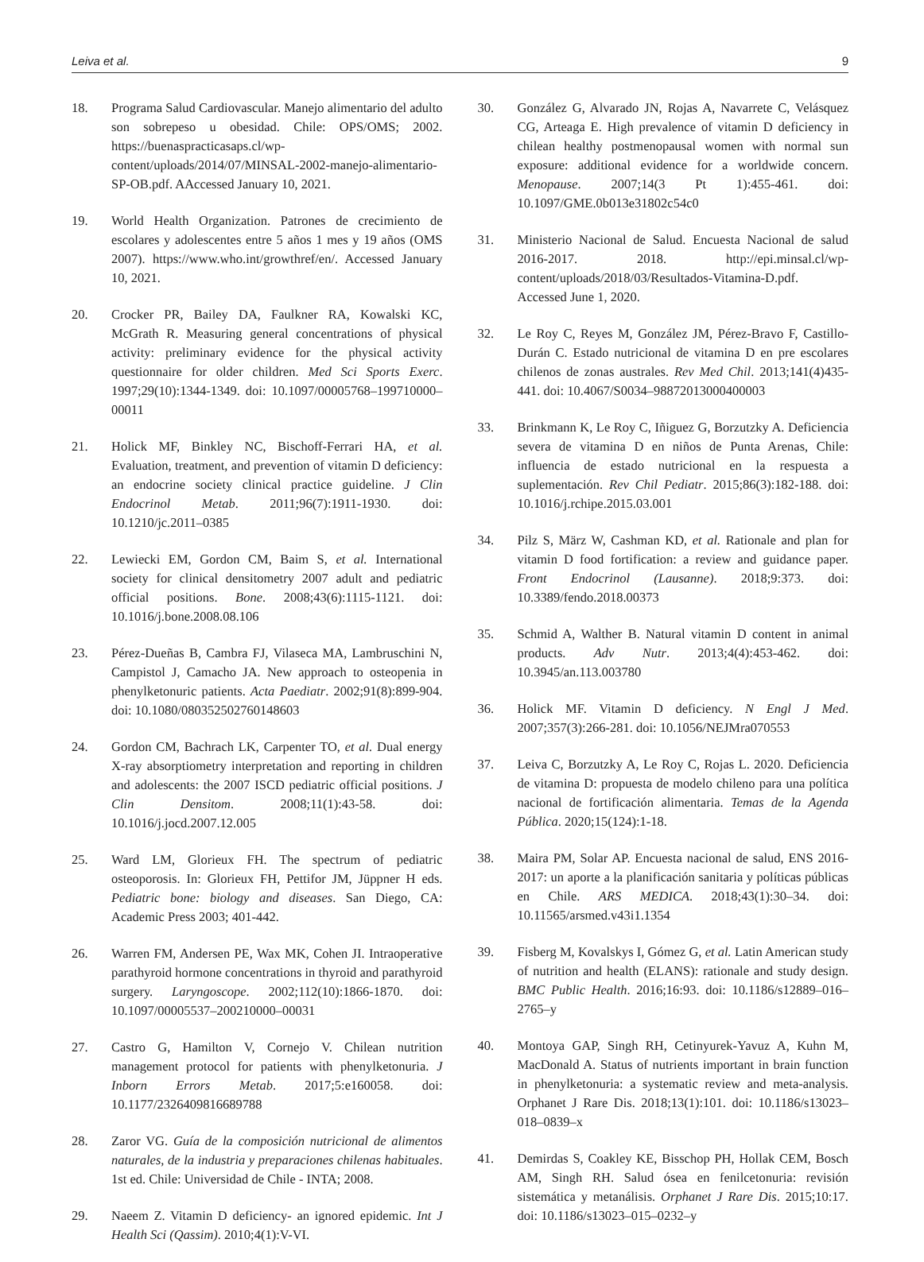Leiva et al. 9
18. Programa Salud Cardiovascular. Manejo alimentario del adulto son sobrepeso u obesidad. Chile: OPS/OMS; 2002. https://buenaspracticasaps.cl/wp-content/uploads/2014/07/MINSAL-2002-manejo-alimentario-SP-OB.pdf. AAccessed January 10, 2021.
19. World Health Organization. Patrones de crecimiento de escolares y adolescentes entre 5 años 1 mes y 19 años (OMS 2007). https://www.who.int/growthref/en/. Accessed January 10, 2021.
20. Crocker PR, Bailey DA, Faulkner RA, Kowalski KC, McGrath R. Measuring general concentrations of physical activity: preliminary evidence for the physical activity questionnaire for older children. Med Sci Sports Exerc. 1997;29(10):1344-1349. doi: 10.1097/00005768–199710000–00011
21. Holick MF, Binkley NC, Bischoff-Ferrari HA, et al. Evaluation, treatment, and prevention of vitamin D deficiency: an endocrine society clinical practice guideline. J Clin Endocrinol Metab. 2011;96(7):1911-1930. doi: 10.1210/jc.2011–0385
22. Lewiecki EM, Gordon CM, Baim S, et al. International society for clinical densitometry 2007 adult and pediatric official positions. Bone. 2008;43(6):1115-1121. doi: 10.1016/j.bone.2008.08.106
23. Pérez-Dueñas B, Cambra FJ, Vilaseca MA, Lambruschini N, Campistol J, Camacho JA. New approach to osteopenia in phenylketonuric patients. Acta Paediatr. 2002;91(8):899-904. doi: 10.1080/080352502760148603
24. Gordon CM, Bachrach LK, Carpenter TO, et al. Dual energy X-ray absorptiometry interpretation and reporting in children and adolescents: the 2007 ISCD pediatric official positions. J Clin Densitom. 2008;11(1):43-58. doi: 10.1016/j.jocd.2007.12.005
25. Ward LM, Glorieux FH. The spectrum of pediatric osteoporosis. In: Glorieux FH, Pettifor JM, Jüppner H eds. Pediatric bone: biology and diseases. San Diego, CA: Academic Press 2003; 401-442.
26. Warren FM, Andersen PE, Wax MK, Cohen JI. Intraoperative parathyroid hormone concentrations in thyroid and parathyroid surgery. Laryngoscope. 2002;112(10):1866-1870. doi: 10.1097/00005537–200210000–00031
27. Castro G, Hamilton V, Cornejo V. Chilean nutrition management protocol for patients with phenylketonuria. J Inborn Errors Metab. 2017;5:e160058. doi: 10.1177/2326409816689788
28. Zaror VG. Guía de la composición nutricional de alimentos naturales, de la industria y preparaciones chilenas habituales. 1st ed. Chile: Universidad de Chile - INTA; 2008.
29. Naeem Z. Vitamin D deficiency- an ignored epidemic. Int J Health Sci (Qassim). 2010;4(1):V-VI.
30. González G, Alvarado JN, Rojas A, Navarrete C, Velásquez CG, Arteaga E. High prevalence of vitamin D deficiency in chilean healthy postmenopausal women with normal sun exposure: additional evidence for a worldwide concern. Menopause. 2007;14(3 Pt 1):455-461. doi: 10.1097/GME.0b013e31802c54c0
31. Ministerio Nacional de Salud. Encuesta Nacional de salud 2016-2017. 2018. http://epi.minsal.cl/wp-content/uploads/2018/03/Resultados-Vitamina-D.pdf. Accessed June 1, 2020.
32. Le Roy C, Reyes M, González JM, Pérez-Bravo F, Castillo-Durán C. Estado nutricional de vitamina D en pre escolares chilenos de zonas australes. Rev Med Chil. 2013;141(4)435-441. doi: 10.4067/S0034–98872013000400003
33. Brinkmann K, Le Roy C, Iñiguez G, Borzutzky A. Deficiencia severa de vitamina D en niños de Punta Arenas, Chile: influencia de estado nutricional en la respuesta a suplementación. Rev Chil Pediatr. 2015;86(3):182-188. doi: 10.1016/j.rchipe.2015.03.001
34. Pilz S, März W, Cashman KD, et al. Rationale and plan for vitamin D food fortification: a review and guidance paper. Front Endocrinol (Lausanne). 2018;9:373. doi: 10.3389/fendo.2018.00373
35. Schmid A, Walther B. Natural vitamin D content in animal products. Adv Nutr. 2013;4(4):453-462. doi: 10.3945/an.113.003780
36. Holick MF. Vitamin D deficiency. N Engl J Med. 2007;357(3):266-281. doi: 10.1056/NEJMra070553
37. Leiva C, Borzutzky A, Le Roy C, Rojas L. 2020. Deficiencia de vitamina D: propuesta de modelo chileno para una política nacional de fortificación alimentaria. Temas de la Agenda Pública. 2020;15(124):1-18.
38. Maira PM, Solar AP. Encuesta nacional de salud, ENS 2016-2017: un aporte a la planificación sanitaria y políticas públicas en Chile. ARS MEDICA. 2018;43(1):30–34. doi: 10.11565/arsmed.v43i1.1354
39. Fisberg M, Kovalskys I, Gómez G, et al. Latin American study of nutrition and health (ELANS): rationale and study design. BMC Public Health. 2016;16:93. doi: 10.1186/s12889–016–2765–y
40. Montoya GAP, Singh RH, Cetinyurek-Yavuz A, Kuhn M, MacDonald A. Status of nutrients important in brain function in phenylketonuria: a systematic review and meta-analysis. Orphanet J Rare Dis. 2018;13(1):101. doi: 10.1186/s13023–018–0839–x
41. Demirdas S, Coakley KE, Bisschop PH, Hollak CEM, Bosch AM, Singh RH. Salud ósea en fenilcetonuria: revisión sistemática y metanálisis. Orphanet J Rare Dis. 2015;10:17. doi: 10.1186/s13023–015–0232–y